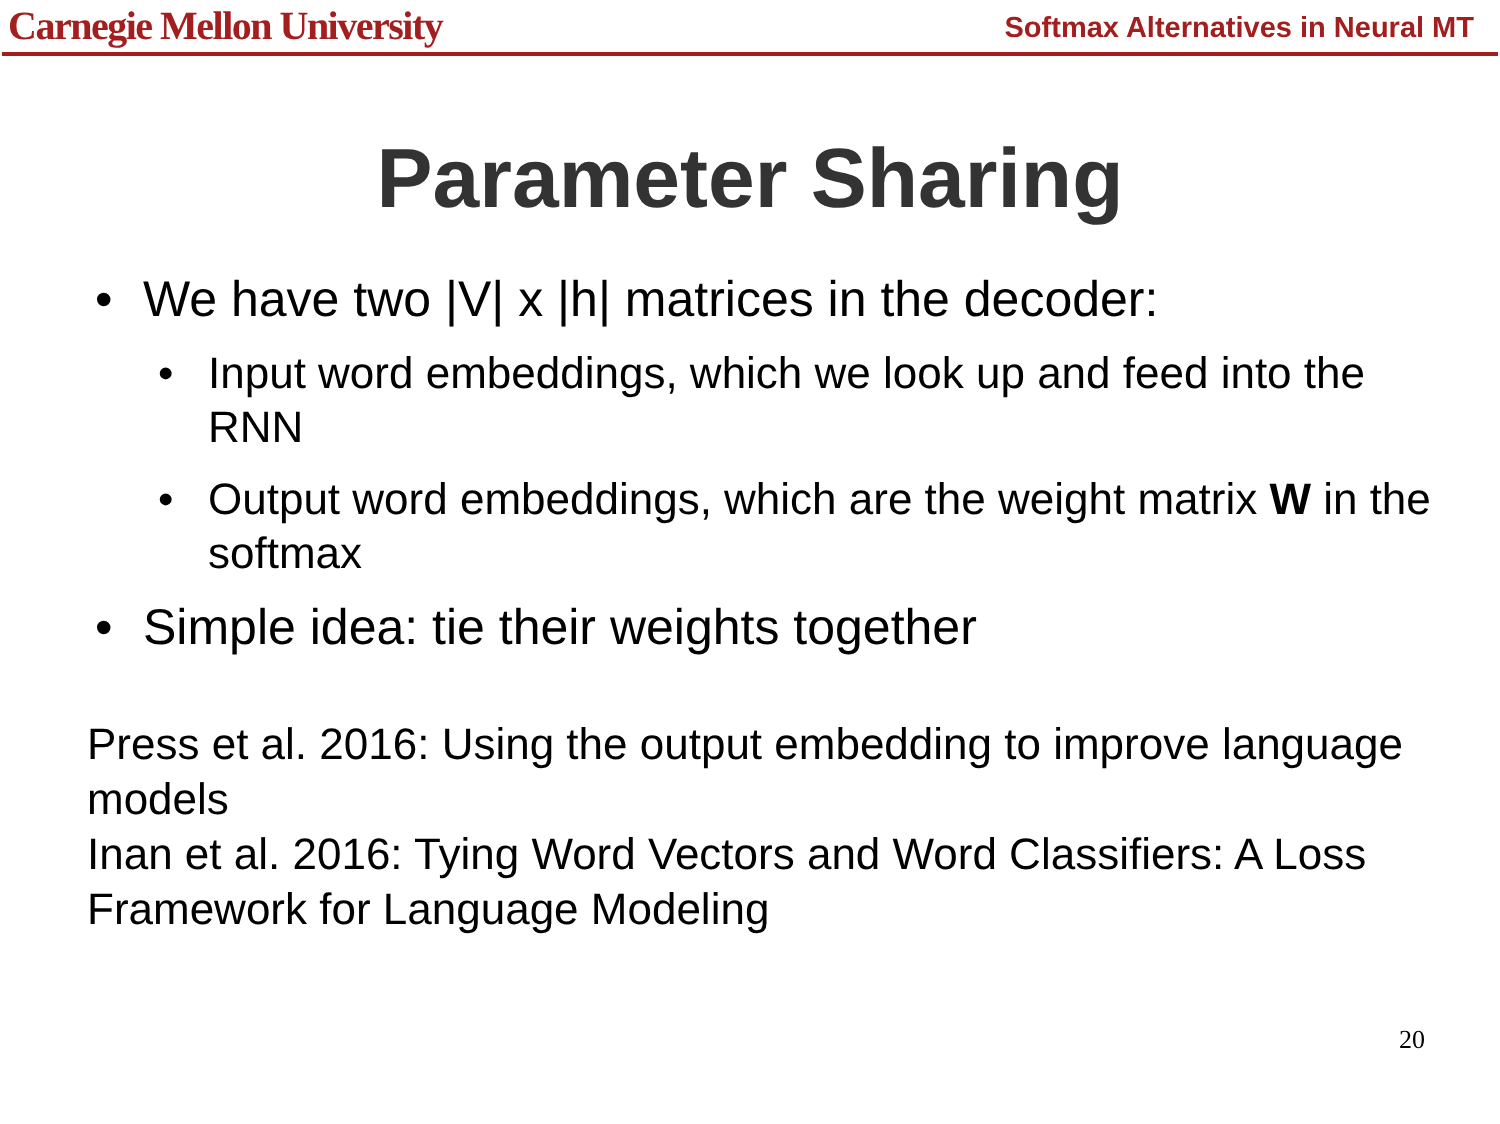Carnegie Mellon University Softmax Alternatives in Neural MT
Parameter Sharing
• We have two |V| x |h| matrices in the decoder:
• Input word embeddings, which we look up and feed into the RNN
• Output word embeddings, which are the weight matrix W in the softmax
• Simple idea: tie their weights together
Press et al. 2016: Using the output embedding to improve language models
Inan et al. 2016: Tying Word Vectors and Word Classifiers: A Loss Framework for Language Modeling
20